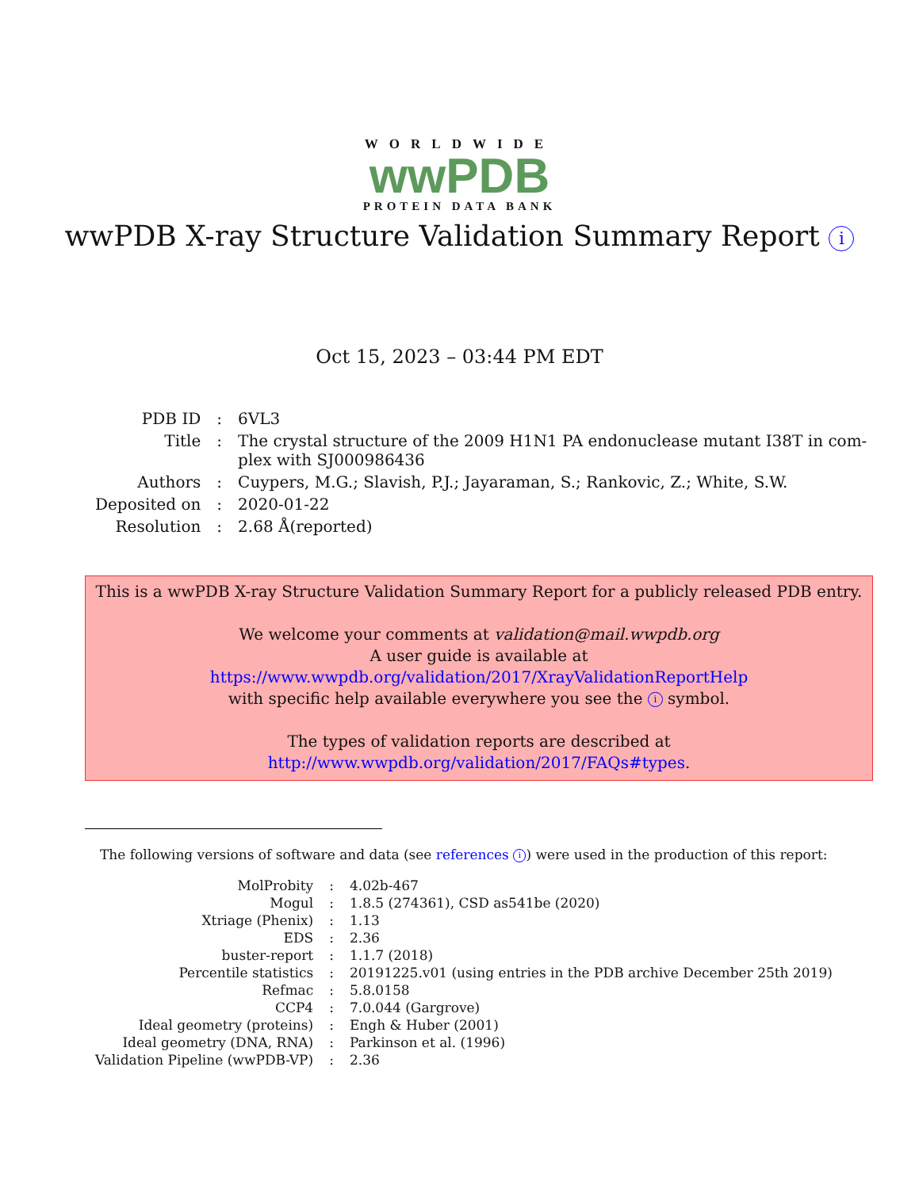WORLDWIDE
wwPDB
PROTEIN DATA BANK
wwPDB X-ray Structure Validation Summary Report i
Oct 15, 2023 – 03:44 PM EDT
| PDB ID | : | 6VL3 |
| Title | : | The crystal structure of the 2009 H1N1 PA endonuclease mutant I38T in com- plex with SJ000986436 |
| Authors | : | Cuypers, M.G.; Slavish, P.J.; Jayaraman, S.; Rankovic, Z.; White, S.W. |
| Deposited on | : | 2020-01-22 |
| Resolution | : | 2.68 Å(reported) |
This is a wwPDB X-ray Structure Validation Summary Report for a publicly released PDB entry.
We welcome your comments at validation@mail.wwpdb.org
A user guide is available at
https://www.wwpdb.org/validation/2017/XrayValidationReportHelp
with specific help available everywhere you see the i symbol.
The types of validation reports are described at
http://www.wwpdb.org/validation/2017/FAQs#types.
The following versions of software and data (see references i) were used in the production of this report:
| MolProbity | : | 4.02b-467 |
| Mogul | : | 1.8.5 (274361), CSD as541be (2020) |
| Xtriage (Phenix) | : | 1.13 |
| EDS | : | 2.36 |
| buster-report | : | 1.1.7 (2018) |
| Percentile statistics | : | 20191225.v01 (using entries in the PDB archive December 25th 2019) |
| Refmac | : | 5.8.0158 |
| CCP4 | : | 7.0.044 (Gargrove) |
| Ideal geometry (proteins) | : | Engh & Huber (2001) |
| Ideal geometry (DNA, RNA) | : | Parkinson et al. (1996) |
| Validation Pipeline (wwPDB-VP) | : | 2.36 |